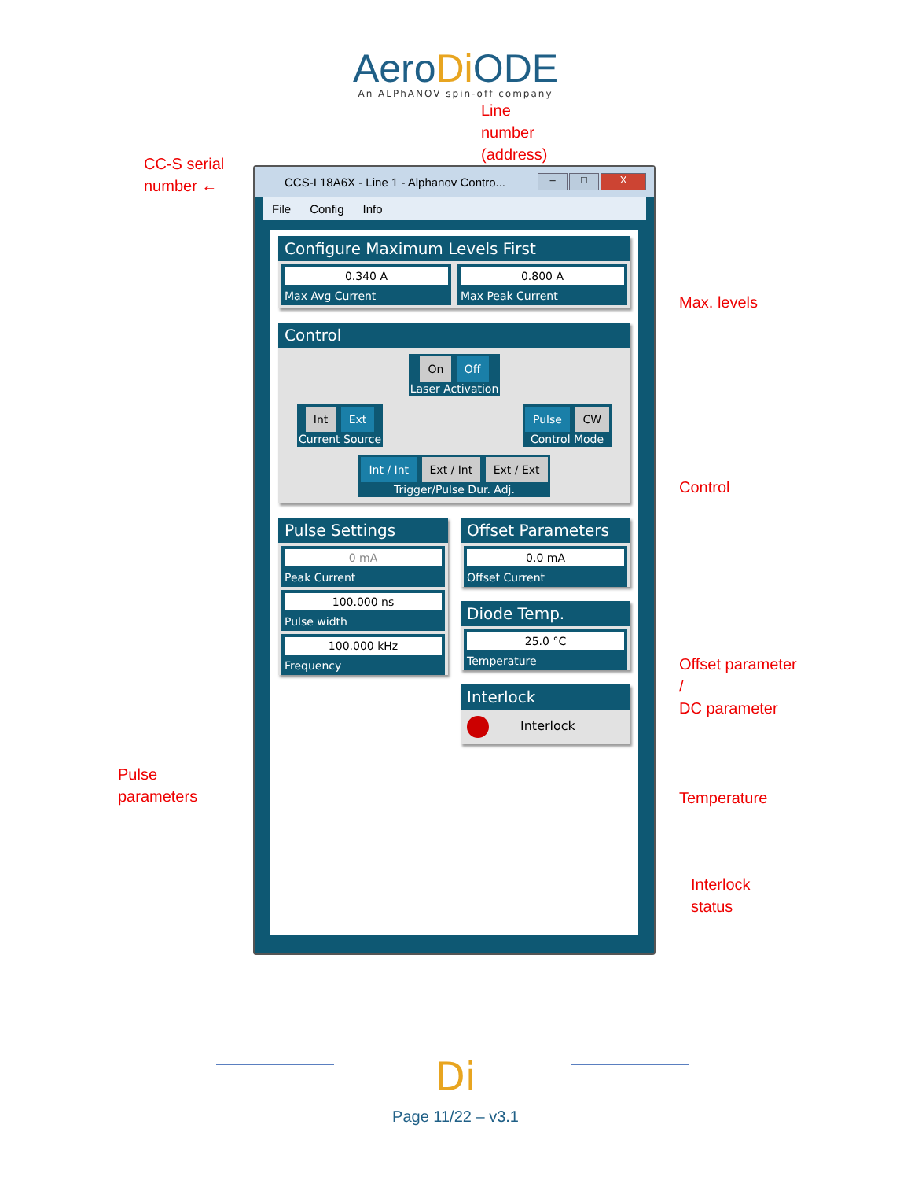AeroDi ODE
An ALPhANOV spin-off company
Line
number
(address)
CC-S serial
number ←
Pulse
parameters
CCS-I 18A6X - Line 1 - Alphanov Contro...
– □ X
File Config Info
Configure Maximum Levels First
0.340 A
Max Avg Current
0.800 A
Max Peak Current
Control
On Off
Laser Activation
Int Ext
Current Source
Pulse CW
Control Mode
Int / Int Ext / Int Ext / Ext
Trigger/Pulse Dur. Adj.
Pulse Settings
0 mA
Peak Current
100.000 ns
Pulse width
100.000 kHz
Frequency
Offset Parameters
0.0 mA
Offset Current
Diode Temp.
25.0 °C
Temperature
Interlock
Interlock
Max. levels
Control
Offset parameter
/
DC parameter
Temperature
Interlock
status
Di
Page 11/22 – v3.1